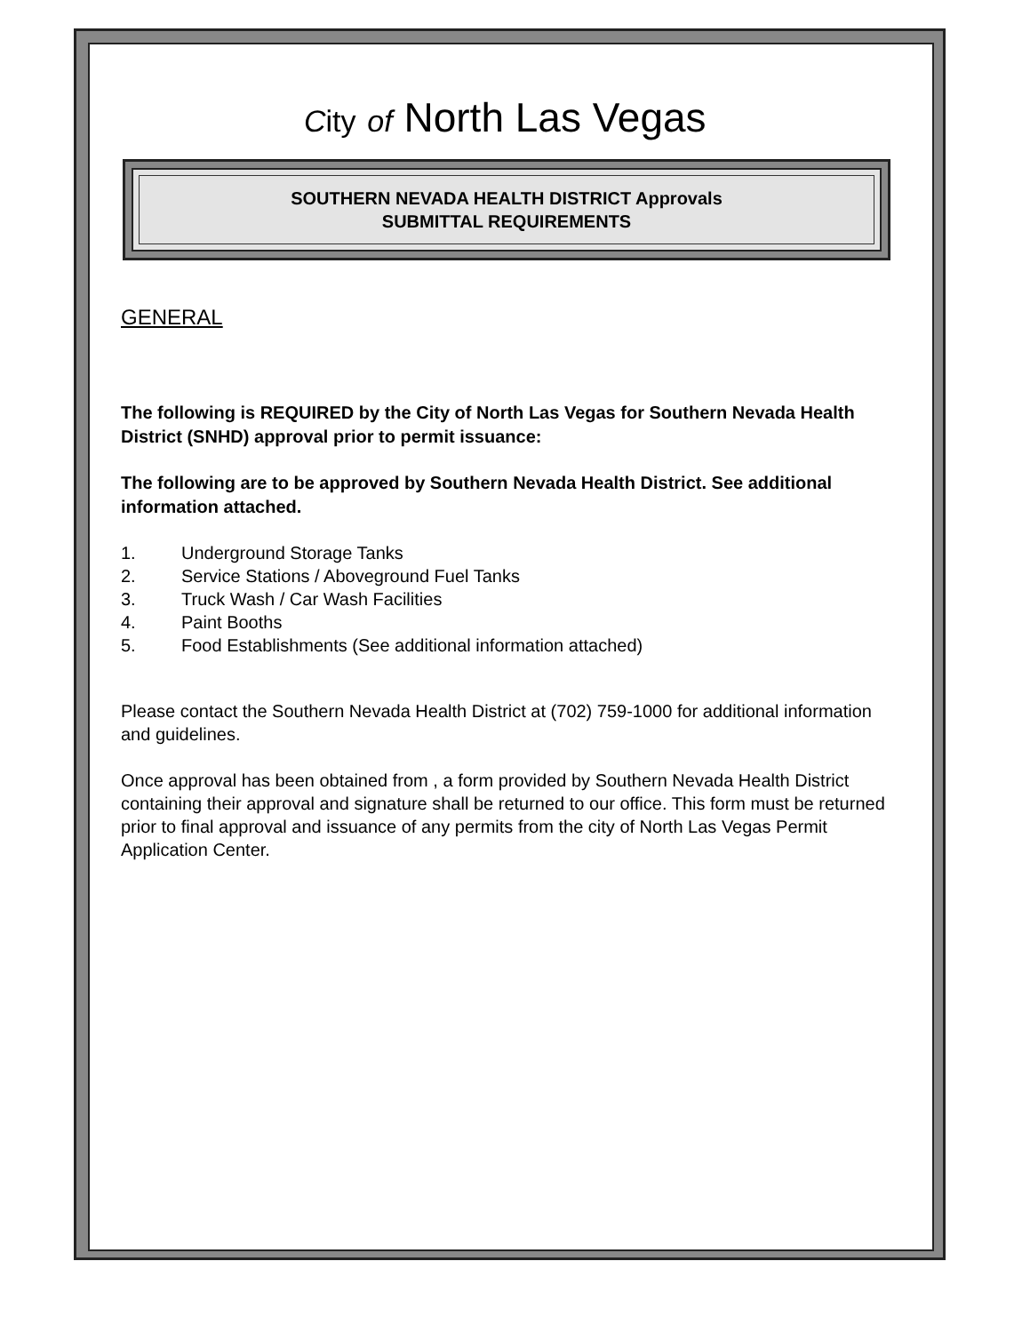City of North Las Vegas
SOUTHERN NEVADA HEALTH DISTRICT Approvals
SUBMITTAL REQUIREMENTS
GENERAL
The following is REQUIRED by the City of North Las Vegas for Southern Nevada Health District (SNHD) approval prior to permit issuance:
The following are to be approved by Southern Nevada Health District. See additional information attached.
1. Underground Storage Tanks
2. Service Stations / Aboveground Fuel Tanks
3. Truck Wash / Car Wash Facilities
4. Paint Booths
5. Food Establishments (See additional information attached)
Please contact the Southern Nevada Health District at (702) 759-1000 for additional information and guidelines.
Once approval has been obtained from , a form provided by Southern Nevada Health District containing their approval and signature shall be returned to our office. This form must be returned prior to final approval and issuance of any permits from the city of North Las Vegas Permit Application Center.